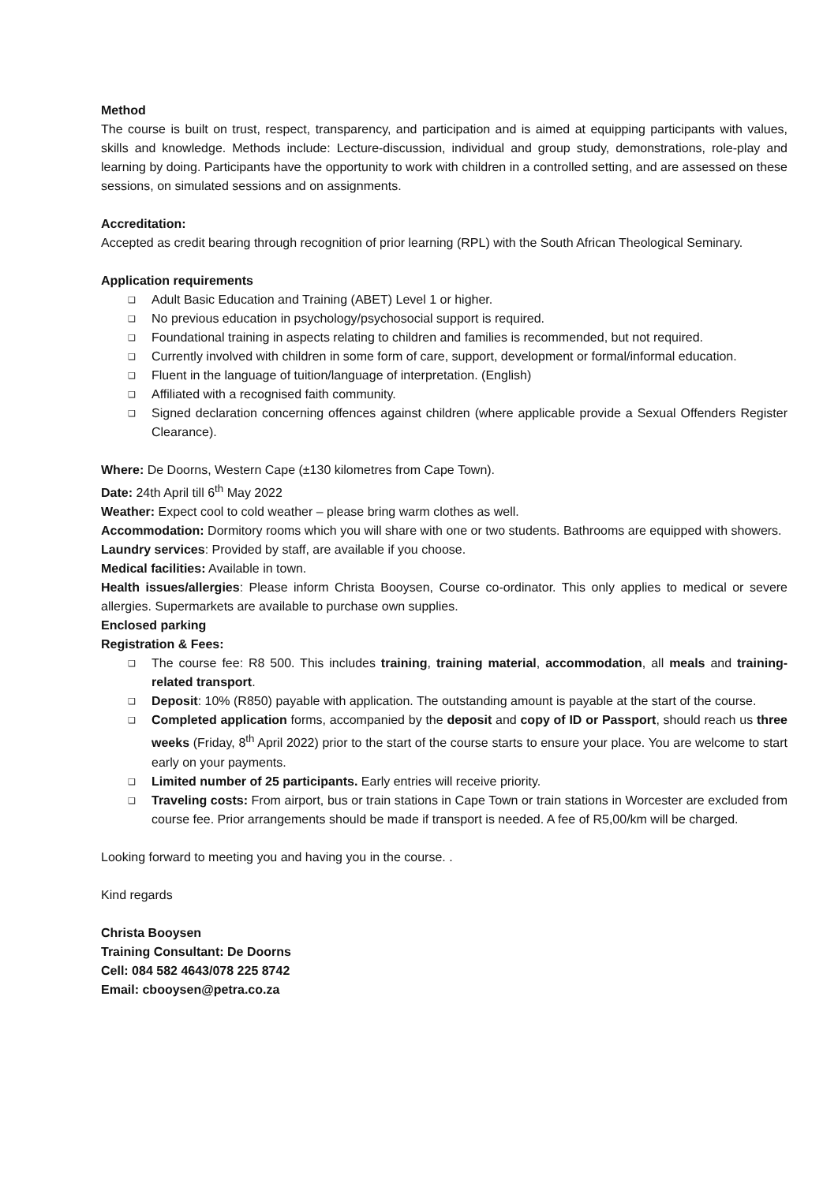Method
The course is built on trust, respect, transparency, and participation and is aimed at equipping participants with values, skills and knowledge. Methods include: Lecture-discussion, individual and group study, demonstrations, role-play and learning by doing. Participants have the opportunity to work with children in a controlled setting, and are assessed on these sessions, on simulated sessions and on assignments.
Accreditation:
Accepted as credit bearing through recognition of prior learning (RPL) with the South African Theological Seminary.
Application requirements
❑ Adult Basic Education and Training (ABET) Level 1 or higher.
❑ No previous education in psychology/psychosocial support is required.
❑ Foundational training in aspects relating to children and families is recommended, but not required.
❑ Currently involved with children in some form of care, support, development or formal/informal education.
❑ Fluent in the language of tuition/language of interpretation. (English)
❑ Affiliated with a recognised faith community.
❑ Signed declaration concerning offences against children (where applicable provide a Sexual Offenders Register Clearance).
Where: De Doorns, Western Cape (±130 kilometres from Cape Town).
Date: 24th April till 6<sup>th</sup> May 2022
Weather: Expect cool to cold weather – please bring warm clothes as well.
Accommodation: Dormitory rooms which you will share with one or two students. Bathrooms are equipped with showers.
Laundry services: Provided by staff, are available if you choose.
Medical facilities: Available in town.
Health issues/allergies: Please inform Christa Booysen, Course co-ordinator. This only applies to medical or severe allergies. Supermarkets are available to purchase own supplies.
Enclosed parking
Registration & Fees:
❑ The course fee: R8 500. This includes training, training material, accommodation, all meals and training-related transport.
❑ Deposit: 10% (R850) payable with application. The outstanding amount is payable at the start of the course.
❑ Completed application forms, accompanied by the deposit and copy of ID or Passport, should reach us three weeks (Friday, 8<sup>th</sup> April 2022) prior to the start of the course starts to ensure your place. You are welcome to start early on your payments.
❑ Limited number of 25 participants. Early entries will receive priority.
❑ Traveling costs: From airport, bus or train stations in Cape Town or train stations in Worcester are excluded from course fee. Prior arrangements should be made if transport is needed. A fee of R5,00/km will be charged.
Looking forward to meeting you and having you in the course. .
Kind regards
Christa Booysen
Training Consultant: De Doorns
Cell: 084 582 4643/078 225 8742
Email: cbooysen@petra.co.za